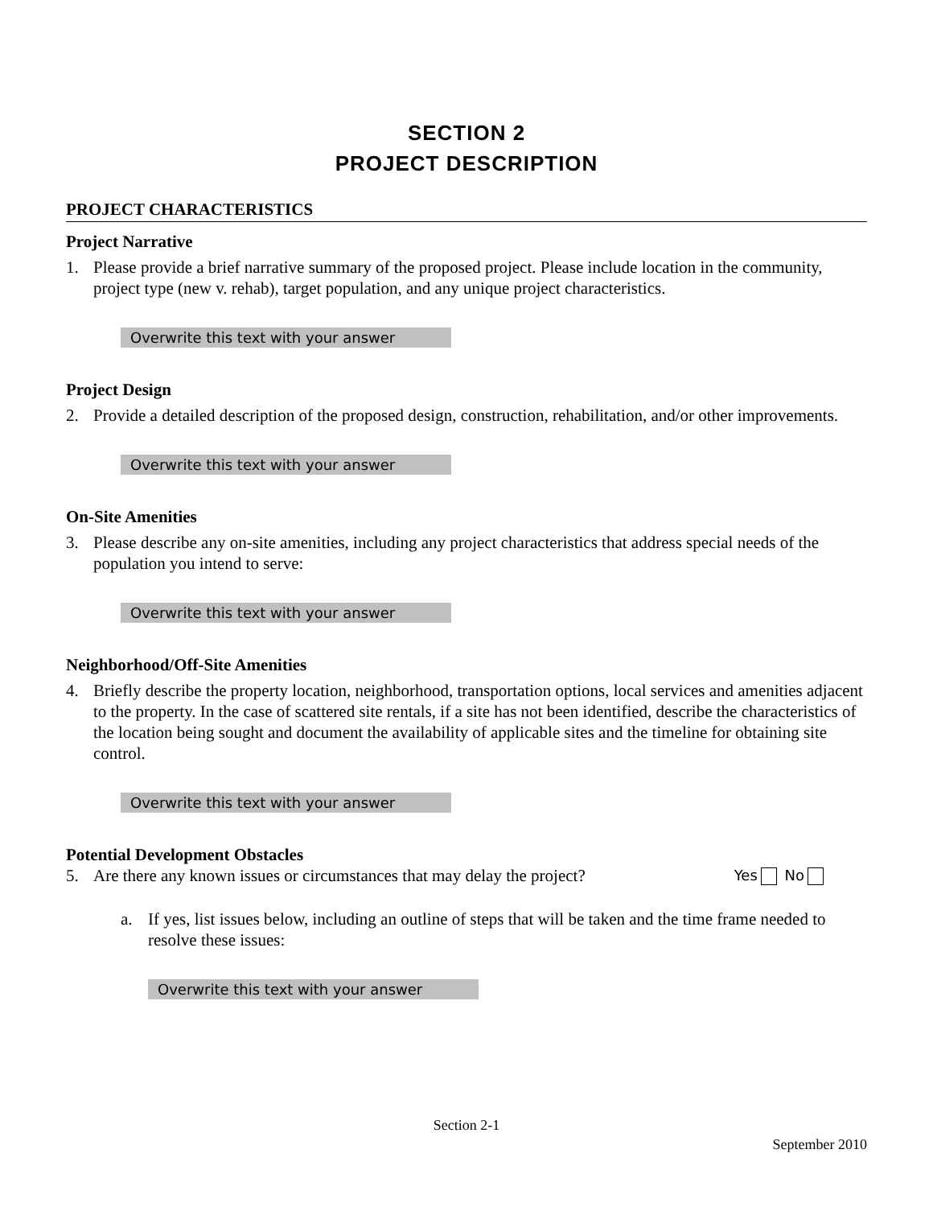SECTION 2
PROJECT DESCRIPTION
PROJECT CHARACTERISTICS
Project Narrative
1. Please provide a brief narrative summary of the proposed project. Please include location in the community, project type (new v. rehab), target population, and any unique project characteristics.
Overwrite this text with your answer
Project Design
2. Provide a detailed description of the proposed design, construction, rehabilitation, and/or other improvements.
Overwrite this text with your answer
On-Site Amenities
3. Please describe any on-site amenities, including any project characteristics that address special needs of the population you intend to serve:
Overwrite this text with your answer
Neighborhood/Off-Site Amenities
4. Briefly describe the property location, neighborhood, transportation options, local services and amenities adjacent to the property. In the case of scattered site rentals, if a site has not been identified, describe the characteristics of the location being sought and document the availability of applicable sites and the timeline for obtaining site control.
Overwrite this text with your answer
Potential Development Obstacles
5. Are there any known issues or circumstances that may delay the project? Yes No
a. If yes, list issues below, including an outline of steps that will be taken and the time frame needed to resolve these issues:
Overwrite this text with your answer
Section 2-1
September 2010